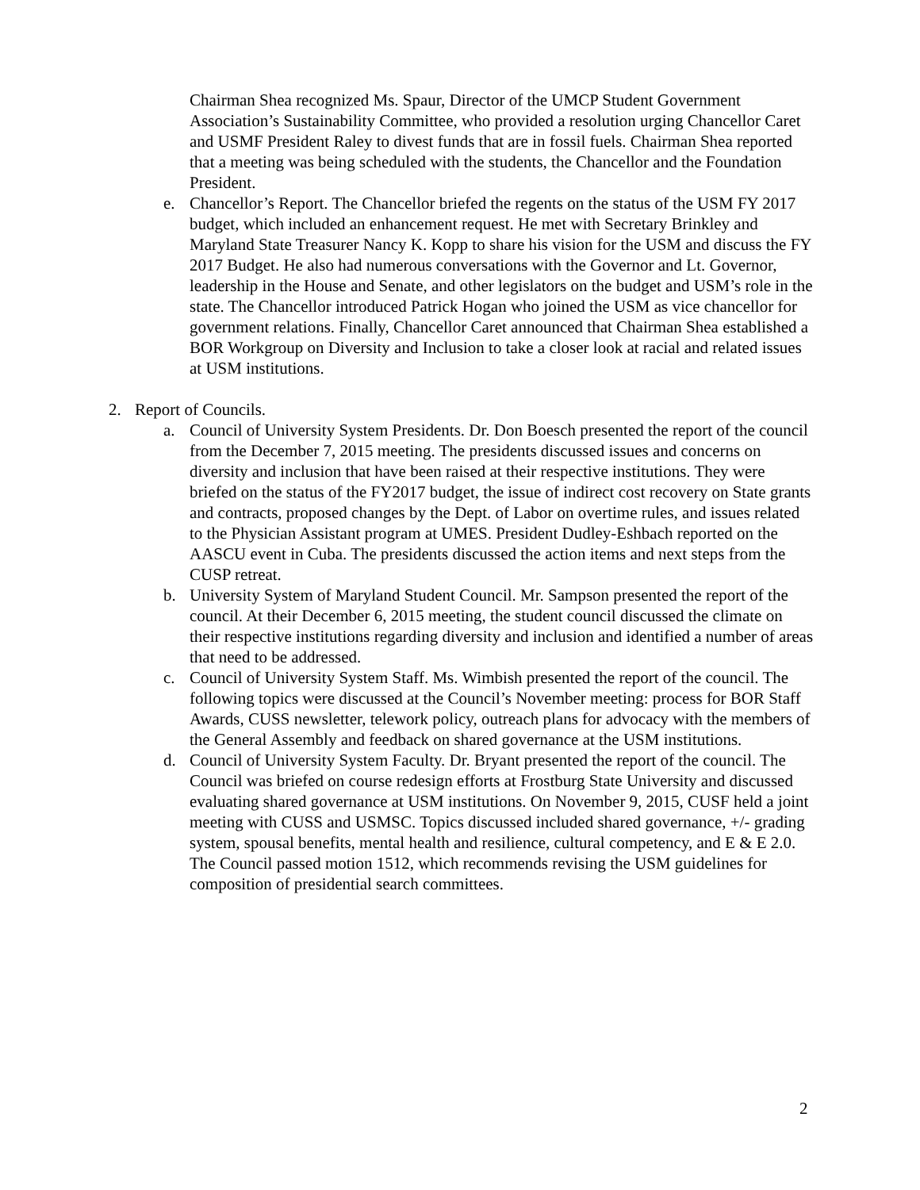Chairman Shea recognized Ms. Spaur, Director of the UMCP Student Government Association’s Sustainability Committee, who provided a resolution urging Chancellor Caret and USMF President Raley to divest funds that are in fossil fuels. Chairman Shea reported that a meeting was being scheduled with the students, the Chancellor and the Foundation President.
e. Chancellor’s Report. The Chancellor briefed the regents on the status of the USM FY 2017 budget, which included an enhancement request. He met with Secretary Brinkley and Maryland State Treasurer Nancy K. Kopp to share his vision for the USM and discuss the FY 2017 Budget. He also had numerous conversations with the Governor and Lt. Governor, leadership in the House and Senate, and other legislators on the budget and USM’s role in the state. The Chancellor introduced Patrick Hogan who joined the USM as vice chancellor for government relations. Finally, Chancellor Caret announced that Chairman Shea established a BOR Workgroup on Diversity and Inclusion to take a closer look at racial and related issues at USM institutions.
2. Report of Councils.
a. Council of University System Presidents. Dr. Don Boesch presented the report of the council from the December 7, 2015 meeting. The presidents discussed issues and concerns on diversity and inclusion that have been raised at their respective institutions. They were briefed on the status of the FY2017 budget, the issue of indirect cost recovery on State grants and contracts, proposed changes by the Dept. of Labor on overtime rules, and issues related to the Physician Assistant program at UMES. President Dudley-Eshbach reported on the AASCU event in Cuba. The presidents discussed the action items and next steps from the CUSP retreat.
b. University System of Maryland Student Council. Mr. Sampson presented the report of the council. At their December 6, 2015 meeting, the student council discussed the climate on their respective institutions regarding diversity and inclusion and identified a number of areas that need to be addressed.
c. Council of University System Staff. Ms. Wimbish presented the report of the council. The following topics were discussed at the Council’s November meeting: process for BOR Staff Awards, CUSS newsletter, telework policy, outreach plans for advocacy with the members of the General Assembly and feedback on shared governance at the USM institutions.
d. Council of University System Faculty. Dr. Bryant presented the report of the council. The Council was briefed on course redesign efforts at Frostburg State University and discussed evaluating shared governance at USM institutions. On November 9, 2015, CUSF held a joint meeting with CUSS and USMSC. Topics discussed included shared governance, +/- grading system, spousal benefits, mental health and resilience, cultural competency, and E & E 2.0. The Council passed motion 1512, which recommends revising the USM guidelines for composition of presidential search committees.
2